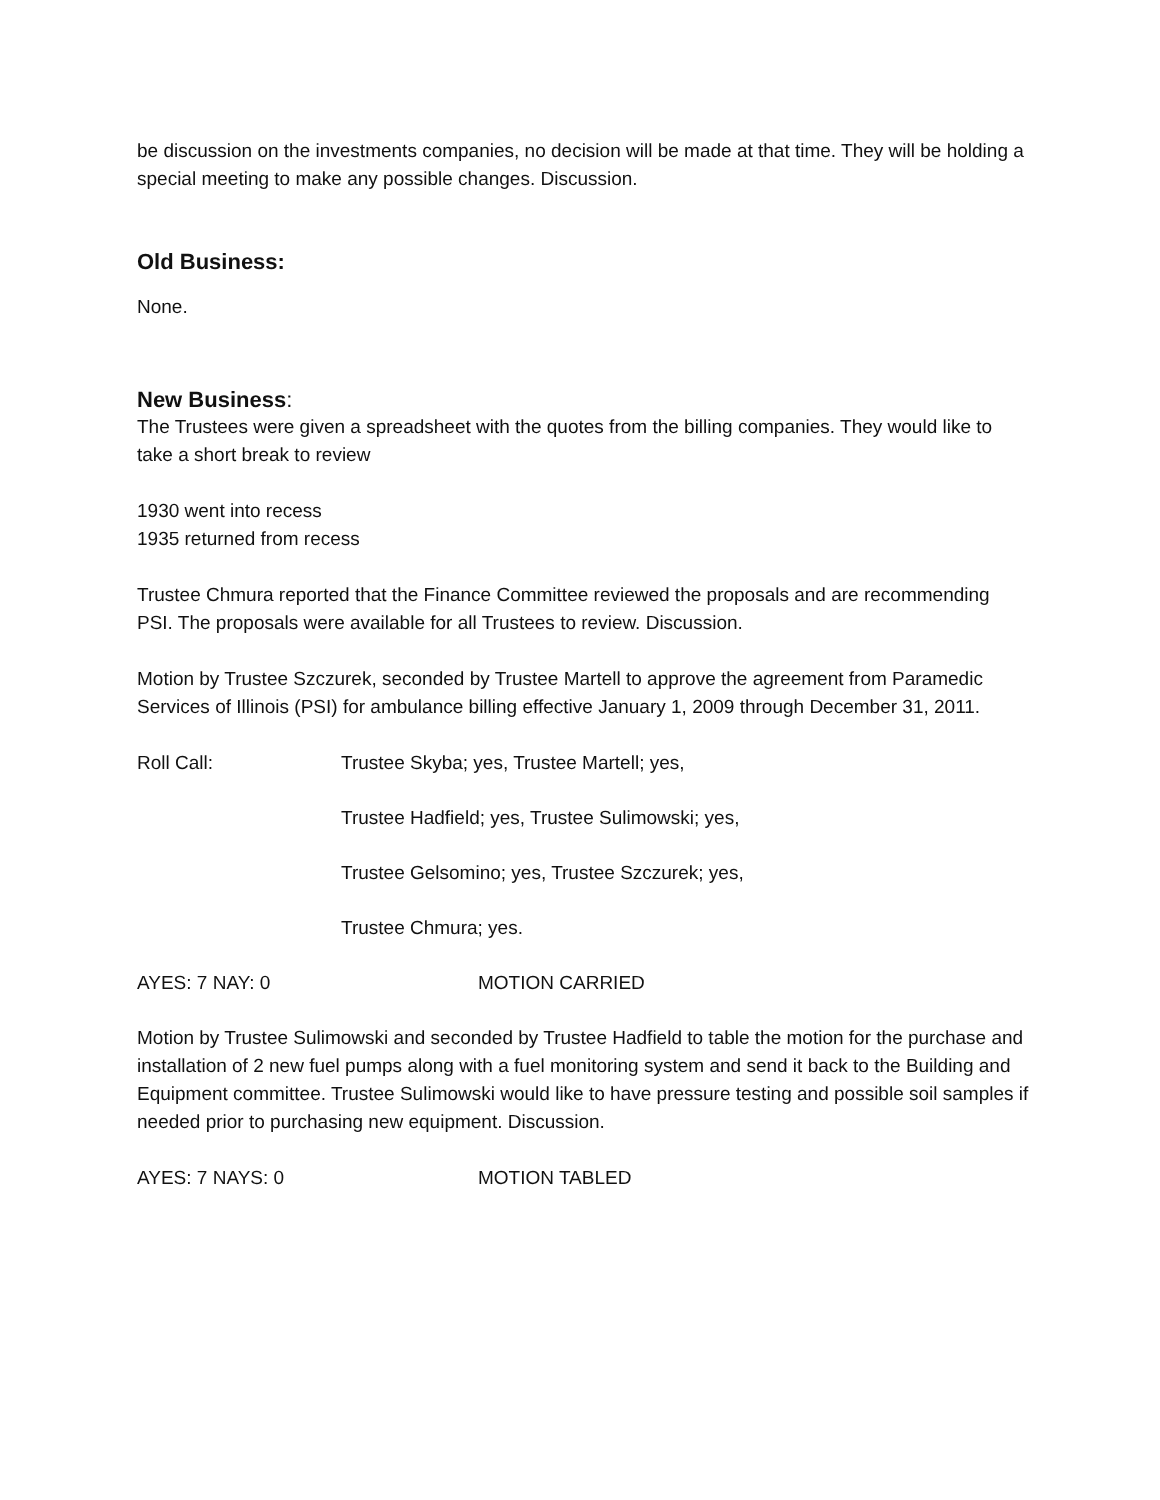be discussion on the investments companies, no decision will be made at that time. They will be holding a special meeting to make any possible changes. Discussion.
Old Business:
None.
New Business:
The Trustees were given a spreadsheet with the quotes from the billing companies. They would like to take a short break to review
1930 went into recess
1935 returned from recess
Trustee Chmura reported that the Finance Committee reviewed the proposals and are recommending PSI. The proposals were available for all Trustees to review. Discussion.
Motion by Trustee Szczurek, seconded by Trustee Martell to approve the agreement from Paramedic Services of Illinois (PSI) for ambulance billing effective January 1, 2009 through December 31, 2011.
Roll Call: Trustee Skyba; yes, Trustee Martell; yes,
Trustee Hadfield; yes, Trustee Sulimowski; yes,
Trustee Gelsomino; yes, Trustee Szczurek; yes,
Trustee Chmura; yes.
AYES: 7 NAY: 0 MOTION CARRIED
Motion by Trustee Sulimowski and seconded by Trustee Hadfield to table the motion for the purchase and installation of 2 new fuel pumps along with a fuel monitoring system and send it back to the Building and Equipment committee. Trustee Sulimowski would like to have pressure testing and possible soil samples if needed prior to purchasing new equipment. Discussion.
AYES: 7 NAYS: 0 MOTION TABLED